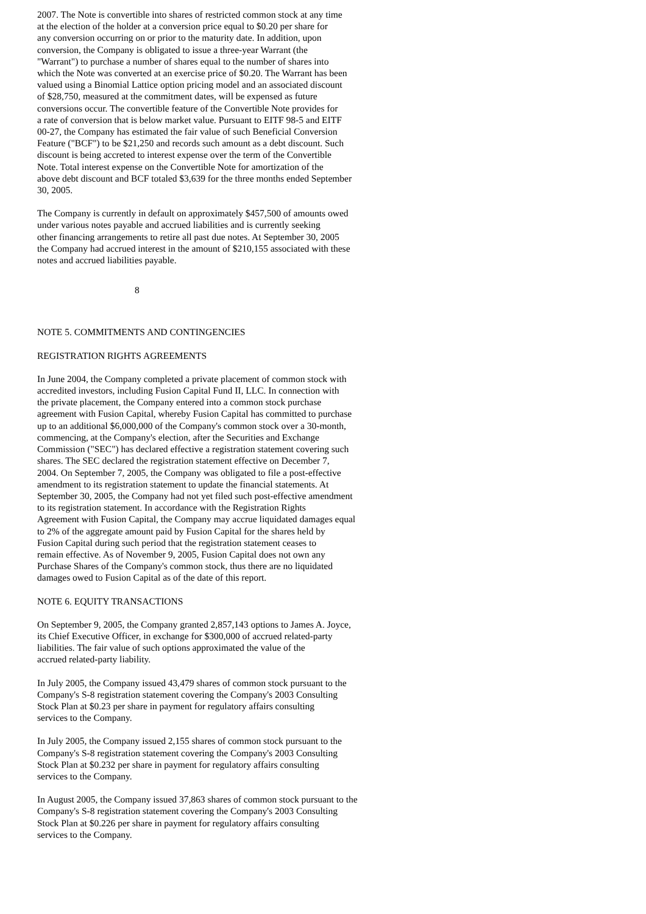2007. The Note is convertible into shares of restricted common stock at any time at the election of the holder at a conversion price equal to $0.20 per share for any conversion occurring on or prior to the maturity date. In addition, upon conversion, the Company is obligated to issue a three-year Warrant (the "Warrant") to purchase a number of shares equal to the number of shares into which the Note was converted at an exercise price of $0.20. The Warrant has been valued using a Binomial Lattice option pricing model and an associated discount of $28,750, measured at the commitment dates, will be expensed as future conversions occur. The convertible feature of the Convertible Note provides for a rate of conversion that is below market value. Pursuant to EITF 98-5 and EITF 00-27, the Company has estimated the fair value of such Beneficial Conversion Feature ("BCF") to be $21,250 and records such amount as a debt discount. Such discount is being accreted to interest expense over the term of the Convertible Note. Total interest expense on the Convertible Note for amortization of the above debt discount and BCF totaled $3,639 for the three months ended September 30, 2005.
The Company is currently in default on approximately $457,500 of amounts owed under various notes payable and accrued liabilities and is currently seeking other financing arrangements to retire all past due notes. At September 30, 2005 the Company had accrued interest in the amount of $210,155 associated with these notes and accrued liabilities payable.
8
NOTE 5. COMMITMENTS AND CONTINGENCIES
REGISTRATION RIGHTS AGREEMENTS
In June 2004, the Company completed a private placement of common stock with accredited investors, including Fusion Capital Fund II, LLC. In connection with the private placement, the Company entered into a common stock purchase agreement with Fusion Capital, whereby Fusion Capital has committed to purchase up to an additional $6,000,000 of the Company's common stock over a 30-month, commencing, at the Company's election, after the Securities and Exchange Commission ("SEC") has declared effective a registration statement covering such shares. The SEC declared the registration statement effective on December 7, 2004. On September 7, 2005, the Company was obligated to file a post-effective amendment to its registration statement to update the financial statements. At September 30, 2005, the Company had not yet filed such post-effective amendment to its registration statement. In accordance with the Registration Rights Agreement with Fusion Capital, the Company may accrue liquidated damages equal to 2% of the aggregate amount paid by Fusion Capital for the shares held by Fusion Capital during such period that the registration statement ceases to remain effective. As of November 9, 2005, Fusion Capital does not own any Purchase Shares of the Company's common stock, thus there are no liquidated damages owed to Fusion Capital as of the date of this report.
NOTE 6. EQUITY TRANSACTIONS
On September 9, 2005, the Company granted 2,857,143 options to James A. Joyce, its Chief Executive Officer, in exchange for $300,000 of accrued related-party liabilities. The fair value of such options approximated the value of the accrued related-party liability.
In July 2005, the Company issued 43,479 shares of common stock pursuant to the Company's S-8 registration statement covering the Company's 2003 Consulting Stock Plan at $0.23 per share in payment for regulatory affairs consulting services to the Company.
In July 2005, the Company issued 2,155 shares of common stock pursuant to the Company's S-8 registration statement covering the Company's 2003 Consulting Stock Plan at $0.232 per share in payment for regulatory affairs consulting services to the Company.
In August 2005, the Company issued 37,863 shares of common stock pursuant to the Company's S-8 registration statement covering the Company's 2003 Consulting Stock Plan at $0.226 per share in payment for regulatory affairs consulting services to the Company.